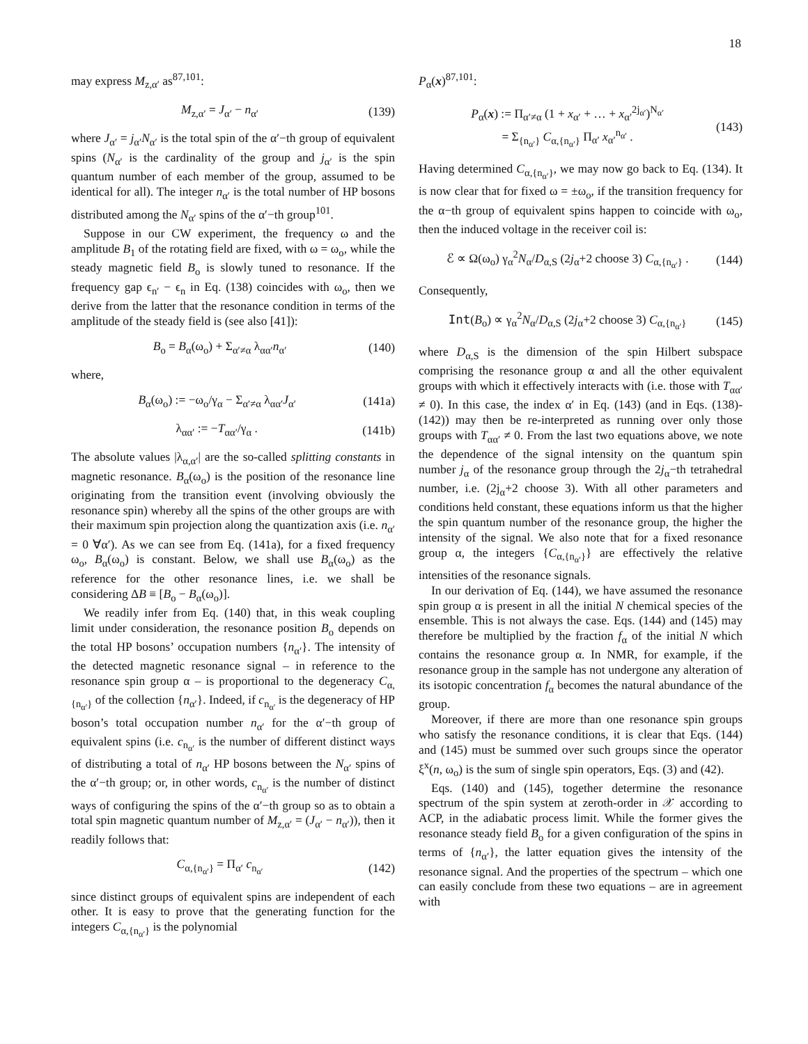18
may express M<sub>z,α′</sub> as<sup>87,101</sup>:
M<sub>z,α′</sub> = J<sub>α′</sub> − n<sub>α′</sub> (139)
where J<sub>α′</sub> = j<sub>α′</sub>N<sub>α′</sub> is the total spin of the α′−th group of equivalent spins (N<sub>α′</sub> is the cardinality of the group and j<sub>α′</sub> is the spin quantum number of each member of the group, assumed to be identical for all). The integer n<sub>α′</sub> is the total number of HP bosons distributed among the N<sub>α′</sub> spins of the α′−th group<sup>101</sup>.
Suppose in our CW experiment, the frequency ω and the amplitude B<sub>1</sub> of the rotating field are fixed, with ω = ω<sub>o</sub>, while the steady magnetic field B<sub>o</sub> is slowly tuned to resonance. If the frequency gap ϵ<sub>n′</sub> − ϵ<sub>n</sub> in Eq. (138) coincides with ω<sub>o</sub>, then we derive from the latter that the resonance condition in terms of the amplitude of the steady field is (see also [41]):
B<sub>o</sub> = B<sub>α</sub>(ω<sub>o</sub>) + Σ<sub>α′≠α</sub> λ<sub>αα′</sub>n<sub>α′</sub> (140)
where,
B<sub>α</sub>(ω<sub>o</sub>) := −ω<sub>o</sub>/γ<sub>α</sub> − Σ<sub>α′≠α</sub> λ<sub>αα′</sub>J<sub>α′</sub> (141a)
λ<sub>αα′</sub> := −T<sub>αα′</sub>/γ<sub>α</sub> . (141b)
The absolute values |λ<sub>α,α′</sub>| are the so-called splitting constants in magnetic resonance. B<sub>α</sub>(ω<sub>o</sub>) is the position of the resonance line originating from the transition event (involving obviously the resonance spin) whereby all the spins of the other groups are with their maximum spin projection along the quantization axis (i.e. n<sub>α′</sub> = 0 ∀α′). As we can see from Eq. (141a), for a fixed frequency ω<sub>o</sub>, B<sub>α</sub>(ω<sub>o</sub>) is constant. Below, we shall use B<sub>α</sub>(ω<sub>o</sub>) as the reference for the other resonance lines, i.e. we shall be considering ΔB ≡ [B<sub>o</sub> − B<sub>α</sub>(ω<sub>o</sub>)].
We readily infer from Eq. (140) that, in this weak coupling limit under consideration, the resonance position B<sub>o</sub> depends on the total HP bosons’ occupation numbers {n<sub>α′</sub>}. The intensity of the detected magnetic resonance signal – in reference to the resonance spin group α – is proportional to the degeneracy C<sub>α,{n<sub>α′</sub>}</sub> of the collection {n<sub>α′</sub>}. Indeed, if c<sub>n<sub>α′</sub></sub> is the degeneracy of HP boson’s total occupation number n<sub>α′</sub> for the α′−th group of equivalent spins (i.e. c<sub>n<sub>α′</sub></sub> is the number of different distinct ways of distributing a total of n<sub>α′</sub> HP bosons between the N<sub>α′</sub> spins of the α′−th group; or, in other words, c<sub>n<sub>α′</sub></sub> is the number of distinct ways of configuring the spins of the α′−th group so as to obtain a total spin magnetic quantum number of M<sub>z,α′</sub> = (J<sub>α′</sub> − n<sub>α′</sub>)), then it readily follows that:
C<sub>α,{n<sub>α′</sub>}</sub> = Π<sub>α′</sub> c<sub>n<sub>α′</sub></sub> (142)
since distinct groups of equivalent spins are independent of each other. It is easy to prove that the generating function for the integers C<sub>α,{n<sub>α′</sub>}</sub> is the polynomial
P<sub>α</sub>(x)<sup>87,101</sup>:
P<sub>α</sub>(x) := Π<sub>α′≠α</sub> (1 + x<sub>α′</sub> + … + x<sub>α′</sub><sup>2j<sub>α′</sub></sup>)<sup>N<sub>α′</sub></sup>
= Σ<sub>{n<sub>α′</sub>}</sub> C<sub>α,{n<sub>α′</sub>}</sub> Π<sub>α′</sub> x<sub>α′</sub><sup>n<sub>α′</sub></sup> . (143)
Having determined C<sub>α,{n<sub>α′</sub>}</sub>, we may now go back to Eq. (134). It is now clear that for fixed ω = ±ω<sub>o</sub>, if the transition frequency for the α−th group of equivalent spins happen to coincide with ω<sub>o</sub>, then the induced voltage in the receiver coil is:
ℰ ∝ Ω(ω<sub>o</sub>) γ<sub>α</sub><sup>2</sup>N<sub>α</sub>/D<sub>α,S</sub> (2j<sub>α</sub>+2 choose 3) C<sub>α,{n<sub>α′</sub>}</sub> . (144)
Consequently,
Int(B<sub>o</sub>) ∝ γ<sub>α</sub><sup>2</sup>N<sub>α</sub>/D<sub>α,S</sub> (2j<sub>α</sub>+2 choose 3) C<sub>α,{n<sub>α′</sub>}</sub> (145)
where D<sub>α,S</sub> is the dimension of the spin Hilbert subspace comprising the resonance group α and all the other equivalent groups with which it effectively interacts with (i.e. those with T<sub>αα′</sub> ≠ 0). In this case, the index α′ in Eq. (143) (and in Eqs. (138)-(142)) may then be re-interpreted as running over only those groups with T<sub>αα′</sub> ≠ 0. From the last two equations above, we note the dependence of the signal intensity on the quantum spin number j<sub>α</sub> of the resonance group through the 2j<sub>α</sub>−th tetrahedral number, i.e. (2j<sub>α</sub>+2 choose 3). With all other parameters and conditions held constant, these equations inform us that the higher the spin quantum number of the resonance group, the higher the intensity of the signal. We also note that for a fixed resonance group α, the integers {C<sub>α,{n<sub>α′</sub>}</sub>} are effectively the relative intensities of the resonance signals.
In our derivation of Eq. (144), we have assumed the resonance spin group α is present in all the initial N chemical species of the ensemble. This is not always the case. Eqs. (144) and (145) may therefore be multiplied by the fraction f<sub>α</sub> of the initial N which contains the resonance group α. In NMR, for example, if the resonance group in the sample has not undergone any alteration of its isotopic concentration f<sub>α</sub> becomes the natural abundance of the group.
Moreover, if there are more than one resonance spin groups who satisfy the resonance conditions, it is clear that Eqs. (144) and (145) must be summed over such groups since the operator ξ<sup>x</sup>(n, ω<sub>o</sub>) is the sum of single spin operators, Eqs. (3) and (42).
Eqs. (140) and (145), together determine the resonance spectrum of the spin system at zeroth-order in 𝒳 according to ACP, in the adiabatic process limit. While the former gives the resonance steady field B<sub>o</sub> for a given configuration of the spins in terms of {n<sub>α′</sub>}, the latter equation gives the intensity of the resonance signal. And the properties of the spectrum – which one can easily conclude from these two equations – are in agreement with